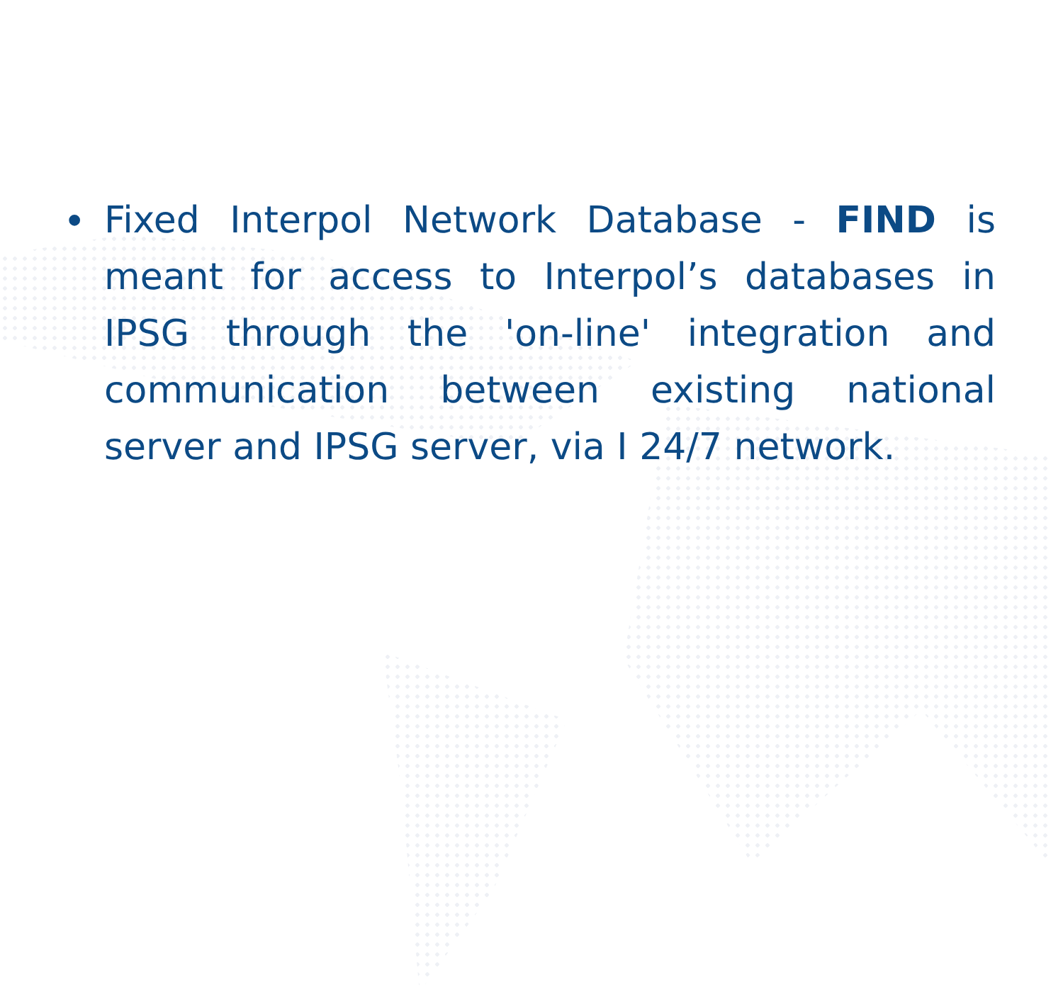• Fixed Interpol Network Database - FIND is meant for access to Interpol’s databases in IPSG through the 'on-line' integration and communication between existing national server and IPSG server, via I 24/7 network.